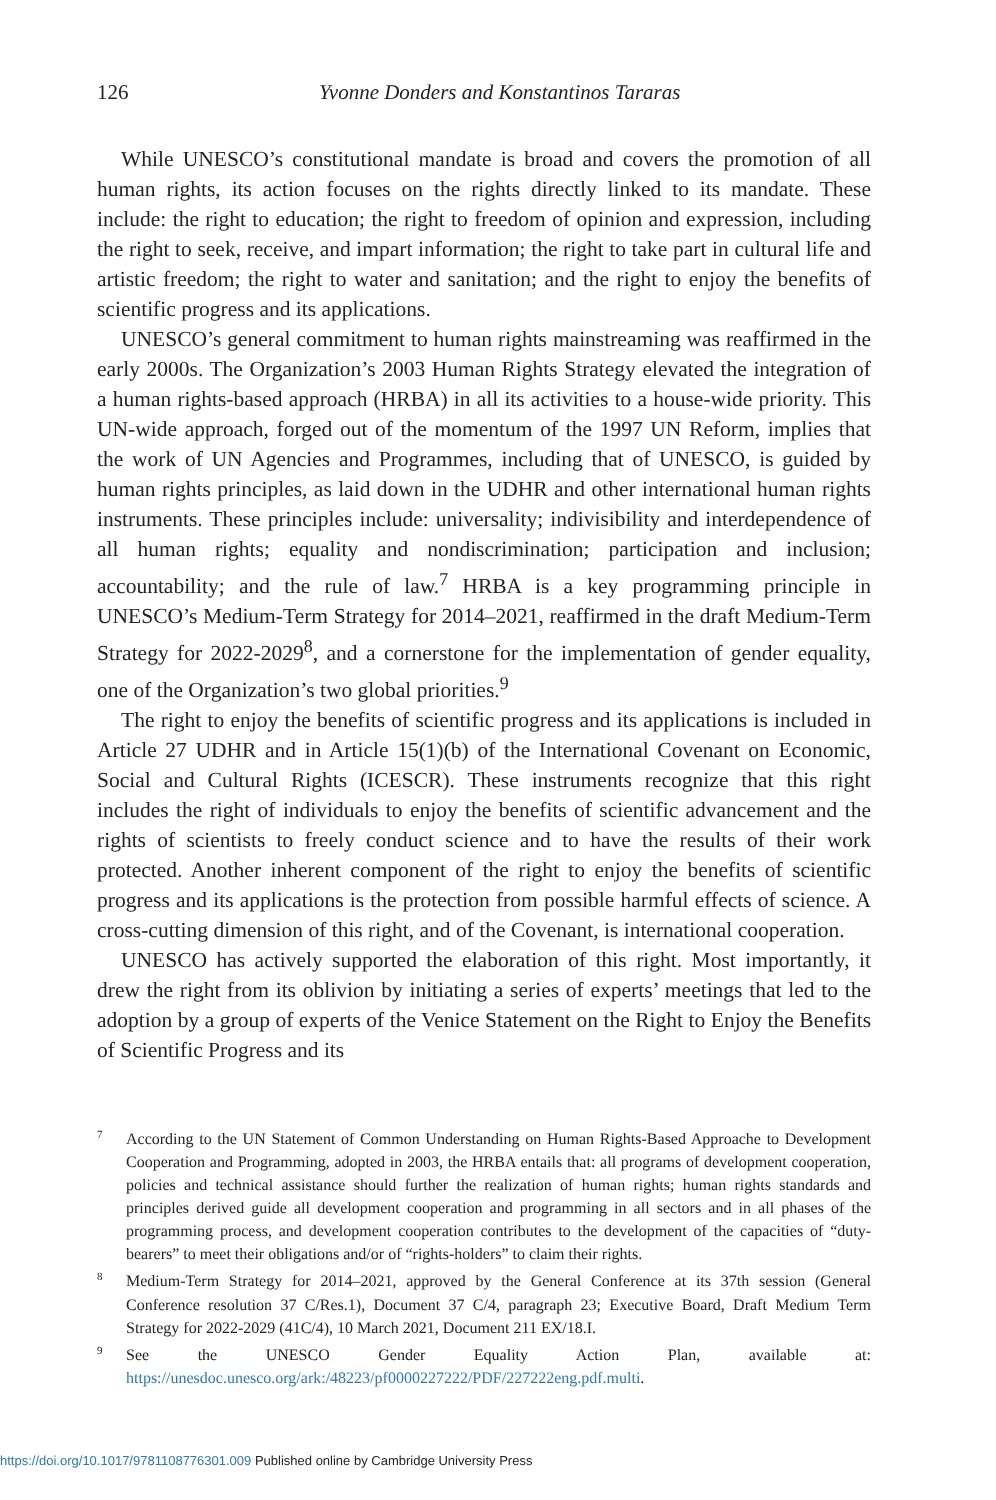126
Yvonne Donders and Konstantinos Tararas
While UNESCO’s constitutional mandate is broad and covers the promotion of all human rights, its action focuses on the rights directly linked to its mandate. These include: the right to education; the right to freedom of opinion and expression, including the right to seek, receive, and impart information; the right to take part in cultural life and artistic freedom; the right to water and sanitation; and the right to enjoy the benefits of scientific progress and its applications.
UNESCO’s general commitment to human rights mainstreaming was reaffirmed in the early 2000s. The Organization’s 2003 Human Rights Strategy elevated the integration of a human rights-based approach (HRBA) in all its activities to a house-wide priority. This UN-wide approach, forged out of the momentum of the 1997 UN Reform, implies that the work of UN Agencies and Programmes, including that of UNESCO, is guided by human rights principles, as laid down in the UDHR and other international human rights instruments. These principles include: universality; indivisibility and interdependence of all human rights; equality and nondiscrimination; participation and inclusion; accountability; and the rule of law.<sup>7</sup> HRBA is a key programming principle in UNESCO’s Medium-Term Strategy for 2014–2021, reaffirmed in the draft Medium-Term Strategy for 2022-2029<sup>8</sup>, and a cornerstone for the implementation of gender equality, one of the Organization’s two global priorities.<sup>9</sup>
The right to enjoy the benefits of scientific progress and its applications is included in Article 27 UDHR and in Article 15(1)(b) of the International Covenant on Economic, Social and Cultural Rights (ICESCR). These instruments recognize that this right includes the right of individuals to enjoy the benefits of scientific advancement and the rights of scientists to freely conduct science and to have the results of their work protected. Another inherent component of the right to enjoy the benefits of scientific progress and its applications is the protection from possible harmful effects of science. A cross-cutting dimension of this right, and of the Covenant, is international cooperation.
UNESCO has actively supported the elaboration of this right. Most importantly, it drew the right from its oblivion by initiating a series of experts’ meetings that led to the adoption by a group of experts of the Venice Statement on the Right to Enjoy the Benefits of Scientific Progress and its
<sup>7</sup> According to the UN Statement of Common Understanding on Human Rights-Based Approache to Development Cooperation and Programming, adopted in 2003, the HRBA entails that: all programs of development cooperation, policies and technical assistance should further the realization of human rights; human rights standards and principles derived guide all development cooperation and programming in all sectors and in all phases of the programming process, and development cooperation contributes to the development of the capacities of “duty-bearers” to meet their obligations and/or of “rights-holders” to claim their rights.
<sup>8</sup> Medium-Term Strategy for 2014–2021, approved by the General Conference at its 37th session (General Conference resolution 37 C/Res.1), Document 37 C/4, paragraph 23; Executive Board, Draft Medium Term Strategy for 2022-2029 (41C/4), 10 March 2021, Document 211 EX/18.I.
<sup>9</sup> See the UNESCO Gender Equality Action Plan, available at: https://unesdoc.unesco.org/ark:/48223/pf0000227222/PDF/227222eng.pdf.multi.
https://doi.org/10.1017/9781108776301.009 Published online by Cambridge University Press